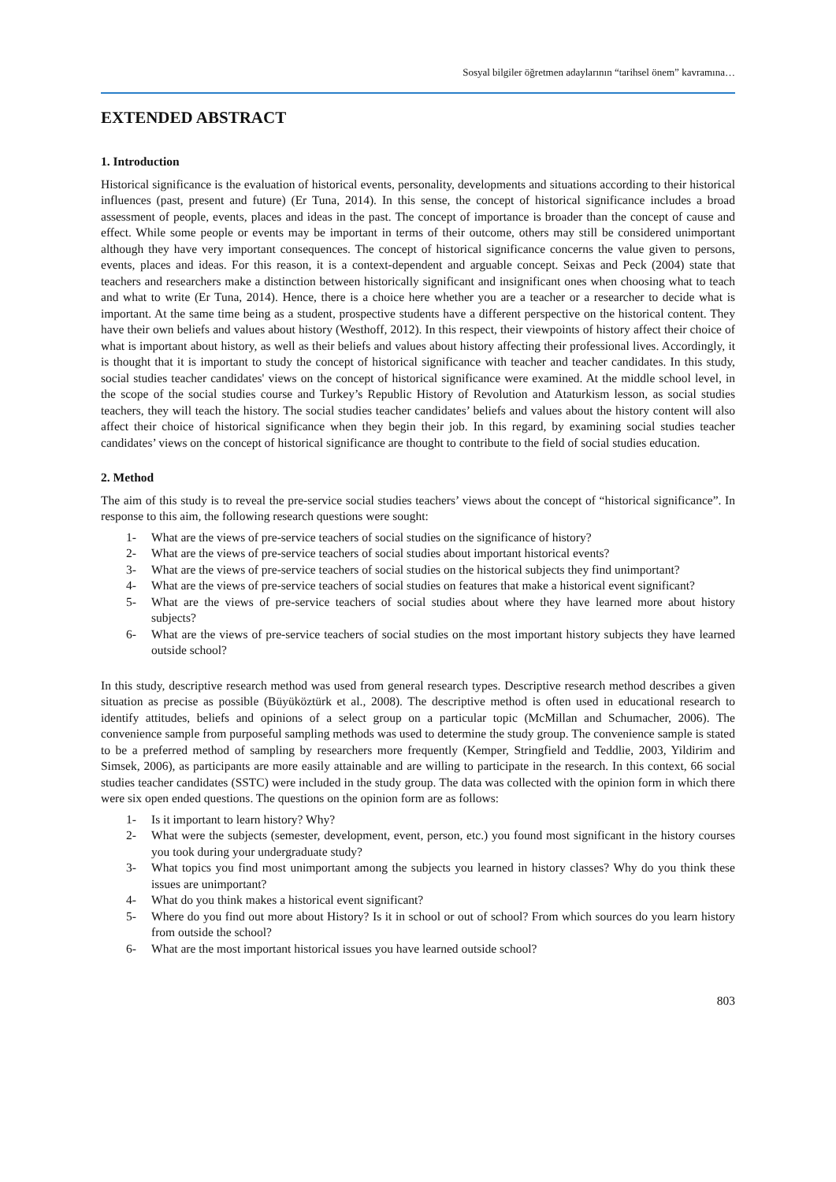Sosyal bilgiler öğretmen adaylarının “tarihsel önem” kavramına…
EXTENDED ABSTRACT
1. Introduction
Historical significance is the evaluation of historical events, personality, developments and situations according to their historical influences (past, present and future) (Er Tuna, 2014). In this sense, the concept of historical significance includes a broad assessment of people, events, places and ideas in the past. The concept of importance is broader than the concept of cause and effect. While some people or events may be important in terms of their outcome, others may still be considered unimportant although they have very important consequences. The concept of historical significance concerns the value given to persons, events, places and ideas. For this reason, it is a context-dependent and arguable concept. Seixas and Peck (2004) state that teachers and researchers make a distinction between historically significant and insignificant ones when choosing what to teach and what to write (Er Tuna, 2014). Hence, there is a choice here whether you are a teacher or a researcher to decide what is important. At the same time being as a student, prospective students have a different perspective on the historical content. They have their own beliefs and values about history (Westhoff, 2012). In this respect, their viewpoints of history affect their choice of what is important about history, as well as their beliefs and values about history affecting their professional lives. Accordingly, it is thought that it is important to study the concept of historical significance with teacher and teacher candidates. In this study, social studies teacher candidates' views on the concept of historical significance were examined. At the middle school level, in the scope of the social studies course and Turkey’s Republic History of Revolution and Ataturkism lesson, as social studies teachers, they will teach the history. The social studies teacher candidates’ beliefs and values about the history content will also affect their choice of historical significance when they begin their job. In this regard, by examining social studies teacher candidates’ views on the concept of historical significance are thought to contribute to the field of social studies education.
2. Method
The aim of this study is to reveal the pre-service social studies teachers’ views about the concept of “historical significance”. In response to this aim, the following research questions were sought:
1- What are the views of pre-service teachers of social studies on the significance of history?
2- What are the views of pre-service teachers of social studies about important historical events?
3- What are the views of pre-service teachers of social studies on the historical subjects they find unimportant?
4- What are the views of pre-service teachers of social studies on features that make a historical event significant?
5- What are the views of pre-service teachers of social studies about where they have learned more about history subjects?
6- What are the views of pre-service teachers of social studies on the most important history subjects they have learned outside school?
In this study, descriptive research method was used from general research types. Descriptive research method describes a given situation as precise as possible (Büyüköztürk et al., 2008). The descriptive method is often used in educational research to identify attitudes, beliefs and opinions of a select group on a particular topic (McMillan and Schumacher, 2006). The convenience sample from purposeful sampling methods was used to determine the study group. The convenience sample is stated to be a preferred method of sampling by researchers more frequently (Kemper, Stringfield and Teddlie, 2003, Yildirim and Simsek, 2006), as participants are more easily attainable and are willing to participate in the research. In this context, 66 social studies teacher candidates (SSTC) were included in the study group. The data was collected with the opinion form in which there were six open ended questions. The questions on the opinion form are as follows:
1- Is it important to learn history? Why?
2- What were the subjects (semester, development, event, person, etc.) you found most significant in the history courses you took during your undergraduate study?
3- What topics you find most unimportant among the subjects you learned in history classes? Why do you think these issues are unimportant?
4- What do you think makes a historical event significant?
5- Where do you find out more about History? Is it in school or out of school? From which sources do you learn history from outside the school?
6- What are the most important historical issues you have learned outside school?
803